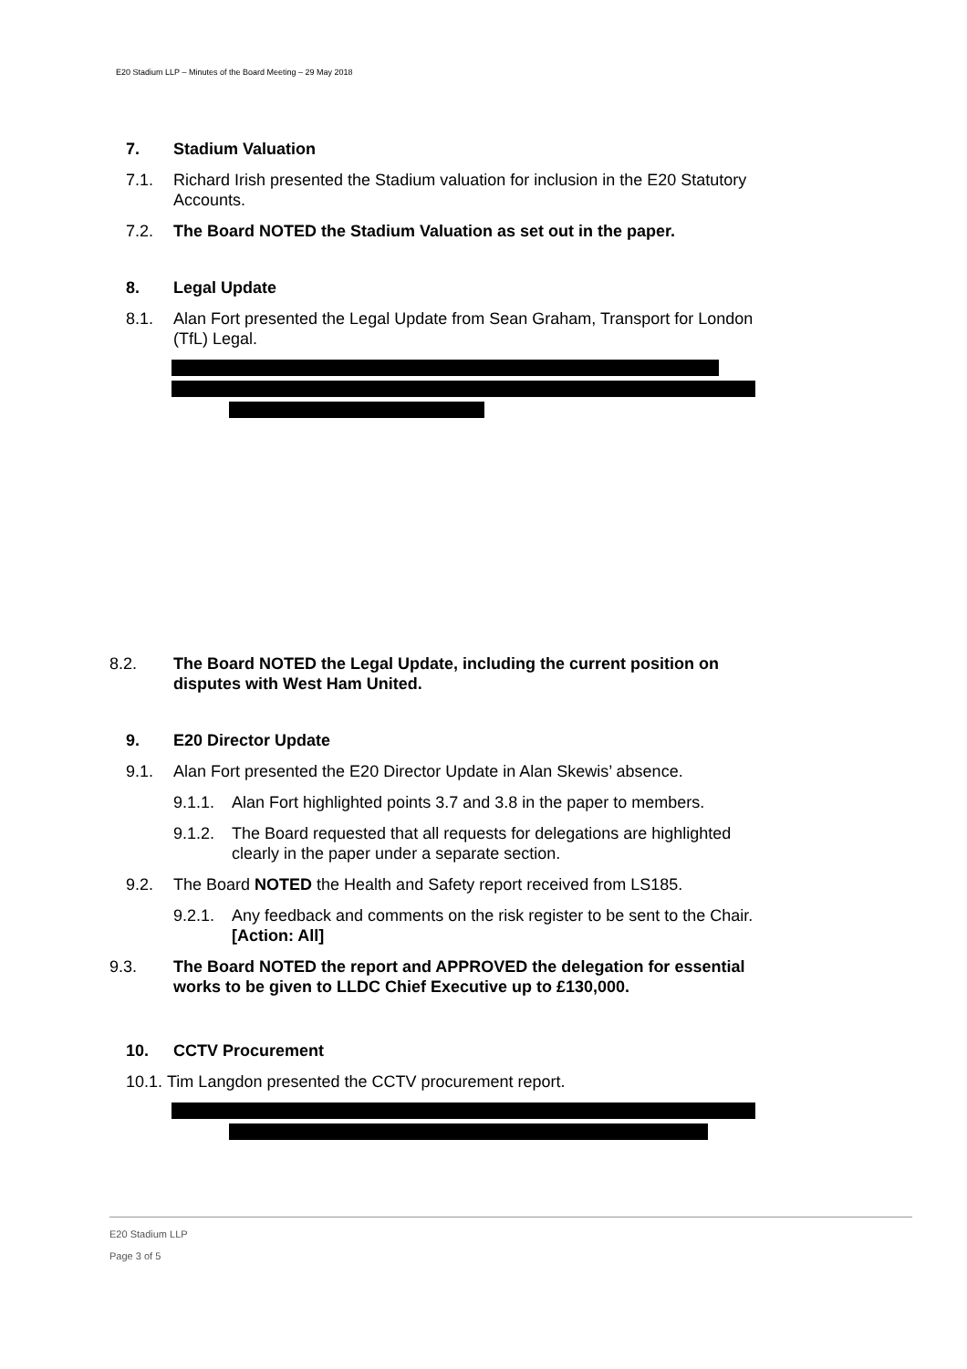E20 Stadium LLP – Minutes of the Board Meeting – 29 May 2018
7. Stadium Valuation
7.1. Richard Irish presented the Stadium valuation for inclusion in the E20 Statutory Accounts.
7.2. The Board NOTED the Stadium Valuation as set out in the paper.
8. Legal Update
8.1. Alan Fort presented the Legal Update from Sean Graham, Transport for London (TfL) Legal.
8.2. The Board NOTED the Legal Update, including the current position on disputes with West Ham United.
9. E20 Director Update
9.1. Alan Fort presented the E20 Director Update in Alan Skewis’ absence.
9.1.1. Alan Fort highlighted points 3.7 and 3.8 in the paper to members.
9.1.2. The Board requested that all requests for delegations are highlighted clearly in the paper under a separate section.
9.2. The Board NOTED the Health and Safety report received from LS185.
9.2.1. Any feedback and comments on the risk register to be sent to the Chair. [Action: All]
9.3. The Board NOTED the report and APPROVED the delegation for essential works to be given to LLDC Chief Executive up to £130,000.
10. CCTV Procurement
10.1. Tim Langdon presented the CCTV procurement report.
E20 Stadium LLP
Page 3 of 5